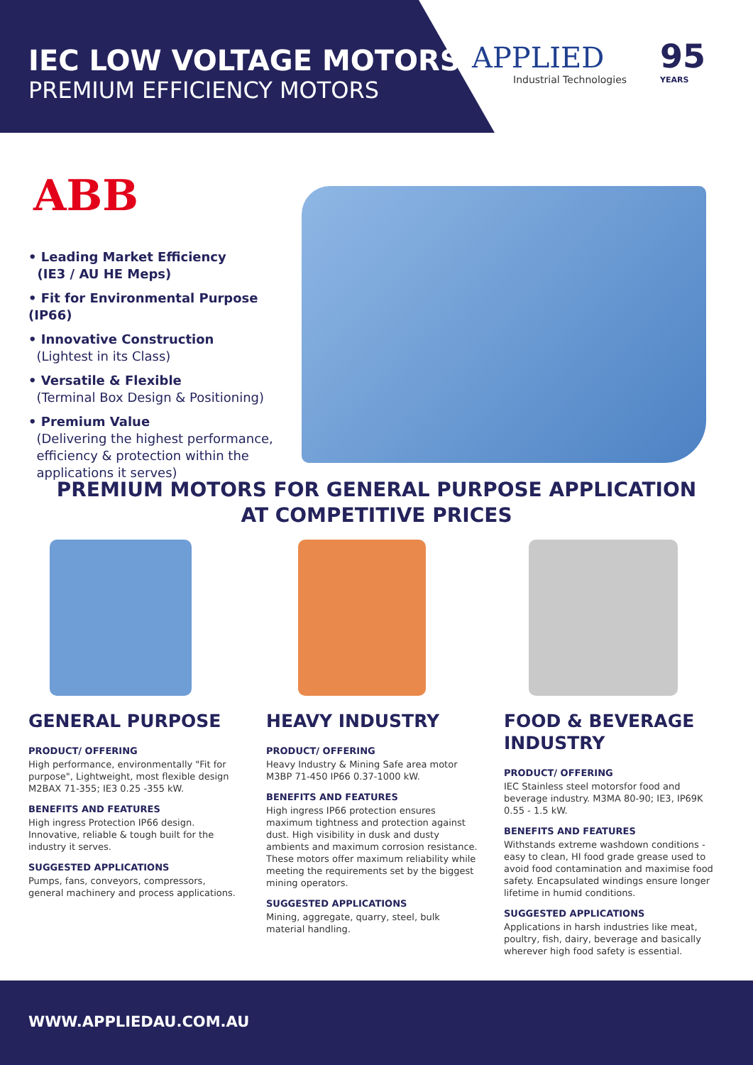IEC LOW VOLTAGE MOTORS
PREMIUM EFFICIENCY MOTORS
APPLIED
Industrial Technologies
95
YEARS
ABB
• Leading Market Efficiency
(IE3 / AU HE Meps)
• Fit for Environmental Purpose (IP66)
• Innovative Construction
(Lightest in its Class)
• Versatile & Flexible
(Terminal Box Design & Positioning)
• Premium Value
(Delivering the highest performance,
efficiency & protection within the
applications it serves)
PREMIUM MOTORS FOR GENERAL PURPOSE APPLICATION
AT COMPETITIVE PRICES
GENERAL PURPOSE
PRODUCT/ OFFERING
High performance, environmentally "Fit for purpose", Lightweight, most flexible design M2BAX 71-355; IE3 0.25 -355 kW.
BENEFITS AND FEATURES
High ingress Protection IP66 design. Innovative, reliable & tough built for the industry it serves.
SUGGESTED APPLICATIONS
Pumps, fans, conveyors, compressors, general machinery and process applications.
HEAVY INDUSTRY
PRODUCT/ OFFERING
Heavy Industry & Mining Safe area motor M3BP 71-450 IP66 0.37-1000 kW.
BENEFITS AND FEATURES
High ingress IP66 protection ensures maximum tightness and protection against dust. High visibility in dusk and dusty ambients and maximum corrosion resistance. These motors offer maximum reliability while meeting the requirements set by the biggest mining operators.
SUGGESTED APPLICATIONS
Mining, aggregate, quarry, steel, bulk material handling.
FOOD & BEVERAGE INDUSTRY
PRODUCT/ OFFERING
IEC Stainless steel motorsfor food and beverage industry. M3MA 80-90; IE3, IP69K 0.55 - 1.5 kW.
BENEFITS AND FEATURES
Withstands extreme washdown conditions - easy to clean, HI food grade grease used to avoid food contamination and maximise food safety. Encapsulated windings ensure longer lifetime in humid conditions.
SUGGESTED APPLICATIONS
Applications in harsh industries like meat, poultry, fish, dairy, beverage and basically wherever high food safety is essential.
WWW.APPLIEDAU.COM.AU